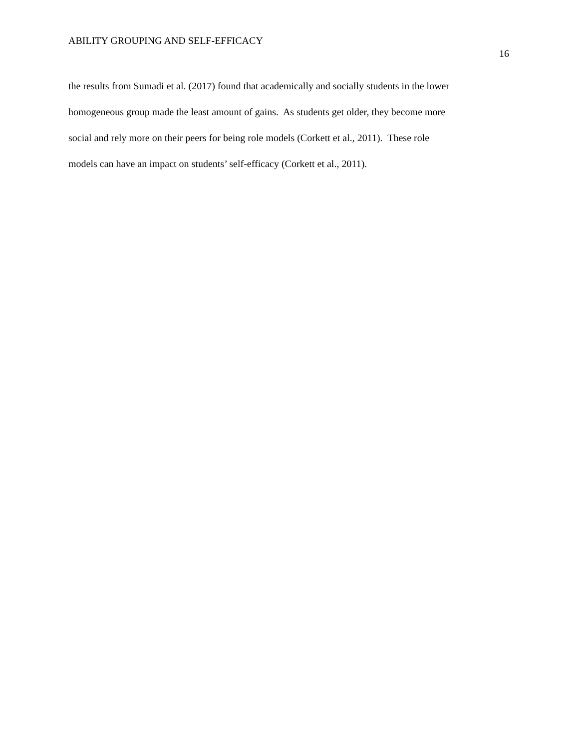ABILITY GROUPING AND SELF-EFFICACY
16
the results from Sumadi et al. (2017) found that academically and socially students in the lower
homogeneous group made the least amount of gains. As students get older, they become more
social and rely more on their peers for being role models (Corkett et al., 2011). These role
models can have an impact on students’ self-efficacy (Corkett et al., 2011).